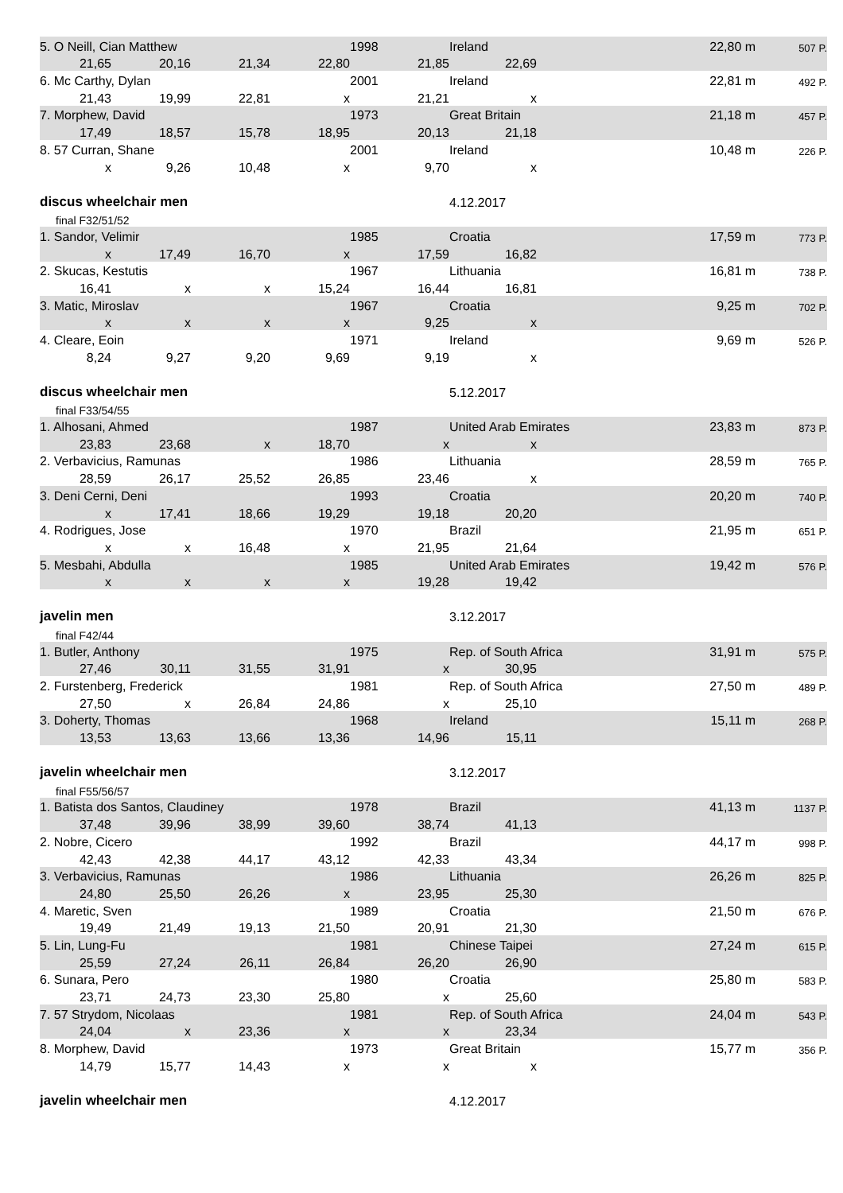| 5. O Neill, Cian Matthew | | | | 1998 | | Ireland | | 22,80 m | 507 P. |
| 21,65 | 20,16 | 21,34 | 22,80 | | 21,85 | 22,69 | | | |
| 6. Mc Carthy, Dylan | | | | 2001 | | Ireland | | 22,81 m | 492 P. |
| 21,43 | 19,99 | 22,81 | x | | 21,21 | x | | | |
| 7. Morphew, David | | | | 1973 | | Great Britain | | 21,18 m | 457 P. |
| 17,49 | 18,57 | 15,78 | 18,95 | | 20,13 | 21,18 | | | |
| 8. 57 Curran, Shane | | | | 2001 | | Ireland | | 10,48 m | 226 P. |
| x | 9,26 | 10,48 | x | | 9,70 | x | | | |
| discus wheelchair men | | | | | | 4.12.2017 | | | |
| final F32/51/52 | | | | | | | | | |
| 1. Sandor, Velimir | | | | 1985 | | Croatia | | 17,59 m | 773 P. |
| x | 17,49 | 16,70 | x | | 17,59 | 16,82 | | | |
| 2. Skucas, Kestutis | | | | 1967 | | Lithuania | | 16,81 m | 738 P. |
| 16,41 | x | x | 15,24 | | 16,44 | 16,81 | | | |
| 3. Matic, Miroslav | | | | 1967 | | Croatia | | 9,25 m | 702 P. |
| x | x | x | x | | 9,25 | x | | | |
| 4. Cleare, Eoin | | | | 1971 | | Ireland | | 9,69 m | 526 P. |
| 8,24 | 9,27 | 9,20 | 9,69 | | 9,19 | x | | | |
| discus wheelchair men | | | | | | 5.12.2017 | | | |
| final F33/54/55 | | | | | | | | | |
| 1. Alhosani, Ahmed | | | | 1987 | | United Arab Emirates | | 23,83 m | 873 P. |
| 23,83 | 23,68 | x | 18,70 | | x | x | | | |
| 2. Verbavicius, Ramunas | | | | 1986 | | Lithuania | | 28,59 m | 765 P. |
| 28,59 | 26,17 | 25,52 | 26,85 | | 23,46 | x | | | |
| 3. Deni Cerni, Deni | | | | 1993 | | Croatia | | 20,20 m | 740 P. |
| x | 17,41 | 18,66 | 19,29 | | 19,18 | 20,20 | | | |
| 4. Rodrigues, Jose | | | | 1970 | | Brazil | | 21,95 m | 651 P. |
| x | x | 16,48 | x | | 21,95 | 21,64 | | | |
| 5. Mesbahi, Abdulla | | | | 1985 | | United Arab Emirates | | 19,42 m | 576 P. |
| x | x | x | x | | 19,28 | 19,42 | | | |
| javelin men | | | | | | 3.12.2017 | | | |
| final F42/44 | | | | | | | | | |
| 1. Butler, Anthony | | | | 1975 | | Rep. of South Africa | | 31,91 m | 575 P. |
| 27,46 | 30,11 | 31,55 | 31,91 | | x | 30,95 | | | |
| 2. Furstenberg, Frederick | | | | 1981 | | Rep. of South Africa | | 27,50 m | 489 P. |
| 27,50 | x | 26,84 | 24,86 | | x | 25,10 | | | |
| 3. Doherty, Thomas | | | | 1968 | | Ireland | | 15,11 m | 268 P. |
| 13,53 | 13,63 | 13,66 | 13,36 | | 14,96 | 15,11 | | | |
| javelin wheelchair men | | | | | | 3.12.2017 | | | |
| final F55/56/57 | | | | | | | | | |
| 1. Batista dos Santos, Claudiney | | | | 1978 | | Brazil | | 41,13 m | 1137 P. |
| 37,48 | 39,96 | 38,99 | 39,60 | | 38,74 | 41,13 | | | |
| 2. Nobre, Cicero | | | | 1992 | | Brazil | | 44,17 m | 998 P. |
| 42,43 | 42,38 | 44,17 | 43,12 | | 42,33 | 43,34 | | | |
| 3. Verbavicius, Ramunas | | | | 1986 | | Lithuania | | 26,26 m | 825 P. |
| 24,80 | 25,50 | 26,26 | x | | 23,95 | 25,30 | | | |
| 4. Maretic, Sven | | | | 1989 | | Croatia | | 21,50 m | 676 P. |
| 19,49 | 21,49 | 19,13 | 21,50 | | 20,91 | 21,30 | | | |
| 5. Lin, Lung-Fu | | | | 1981 | | Chinese Taipei | | 27,24 m | 615 P. |
| 25,59 | 27,24 | 26,11 | 26,84 | | 26,20 | 26,90 | | | |
| 6. Sunara, Pero | | | | 1980 | | Croatia | | 25,80 m | 583 P. |
| 23,71 | 24,73 | 23,30 | 25,80 | | x | 25,60 | | | |
| 7. 57 Strydom, Nicolaas | | | | 1981 | | Rep. of South Africa | | 24,04 m | 543 P. |
| 24,04 | x | 23,36 | x | | x | 23,34 | | | |
| 8. Morphew, David | | | | 1973 | | Great Britain | | 15,77 m | 356 P. |
| 14,79 | 15,77 | 14,43 | x | | x | x | | | |
| javelin wheelchair men | | | | | | 4.12.2017 | | | |